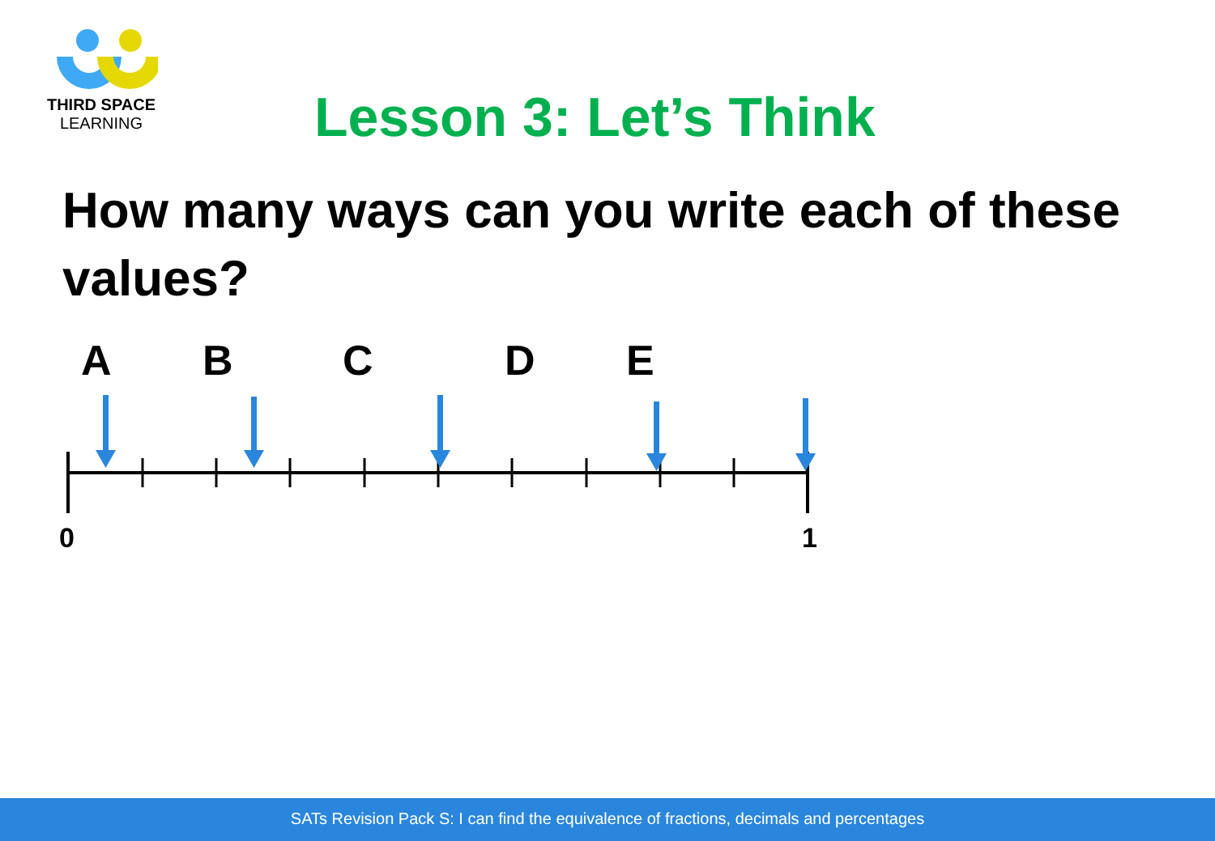THIRD SPACE
LEARNING
Lesson 3: Let’s Think
How many ways can you write each of these values?
A B C D E
0 1
SATs Revision Pack S: I can find the equivalence of fractions, decimals and percentages